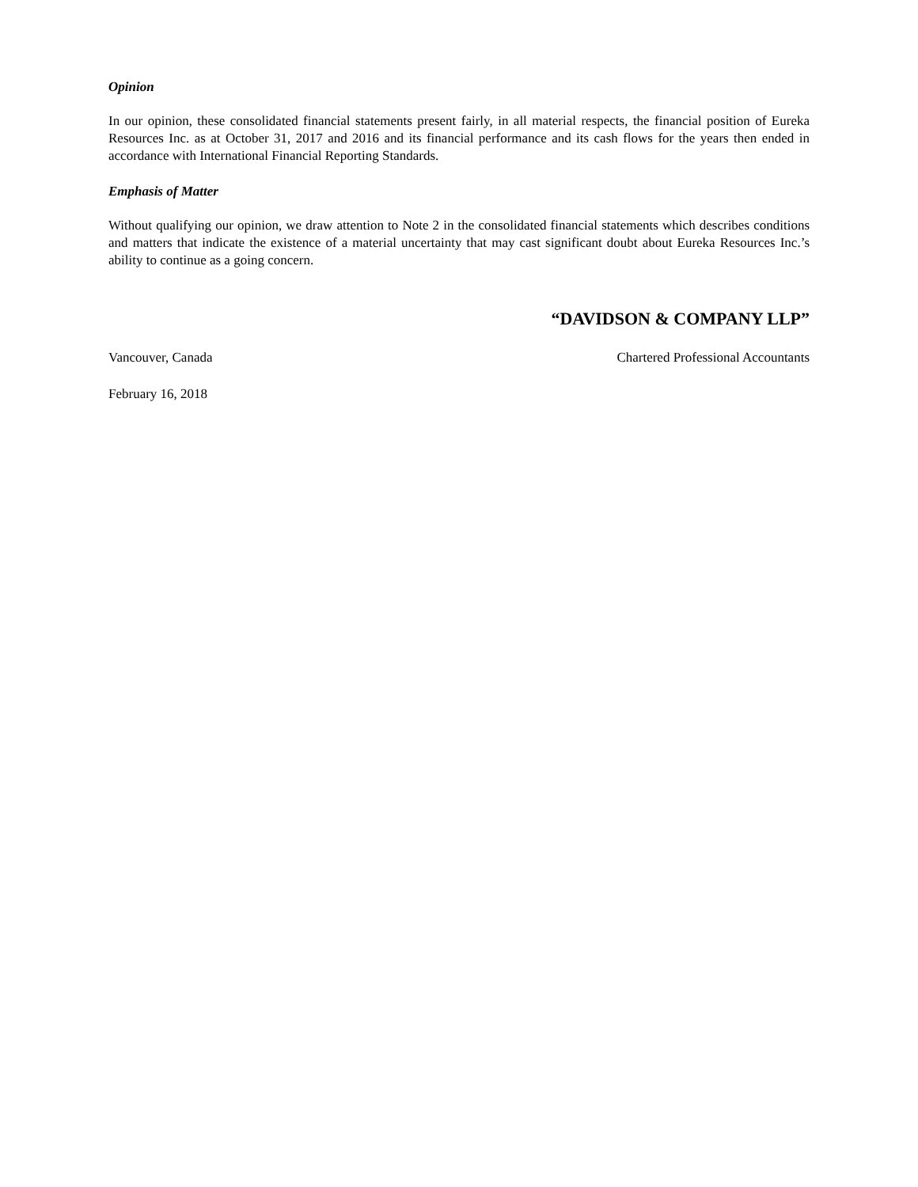Opinion
In our opinion, these consolidated financial statements present fairly, in all material respects, the financial position of Eureka Resources Inc. as at October 31, 2017 and 2016 and its financial performance and its cash flows for the years then ended in accordance with International Financial Reporting Standards.
Emphasis of Matter
Without qualifying our opinion, we draw attention to Note 2 in the consolidated financial statements which describes conditions and matters that indicate the existence of a material uncertainty that may cast significant doubt about Eureka Resources Inc.’s ability to continue as a going concern.
“DAVIDSON & COMPANY LLP”
Vancouver, Canada Chartered Professional Accountants
February 16, 2018